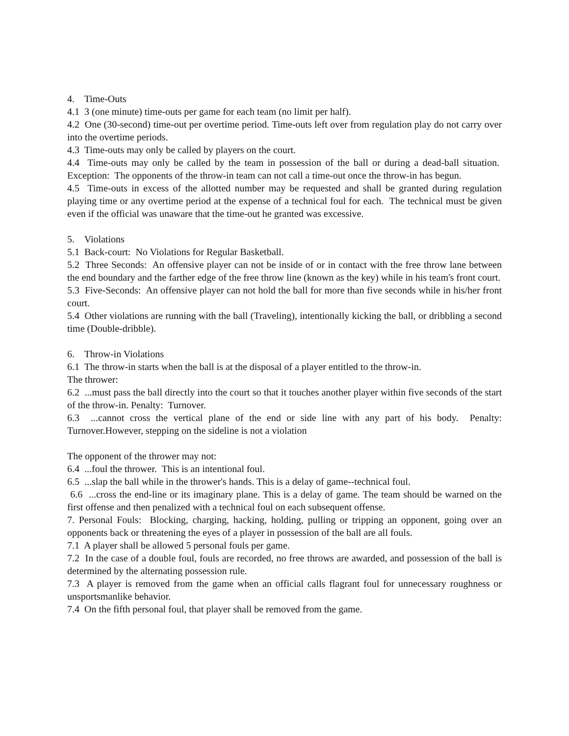4. Time-Outs
4.1 3 (one minute) time-outs per game for each team (no limit per half).
4.2 One (30-second) time-out per overtime period. Time-outs left over from regulation play do not carry over into the overtime periods.
4.3 Time-outs may only be called by players on the court.
4.4 Time-outs may only be called by the team in possession of the ball or during a dead-ball situation. Exception: The opponents of the throw-in team can not call a time-out once the throw-in has begun.
4.5 Time-outs in excess of the allotted number may be requested and shall be granted during regulation playing time or any overtime period at the expense of a technical foul for each. The technical must be given even if the official was unaware that the time-out he granted was excessive.
5. Violations
5.1 Back-court: No Violations for Regular Basketball.
5.2 Three Seconds: An offensive player can not be inside of or in contact with the free throw lane between the end boundary and the farther edge of the free throw line (known as the key) while in his team's front court.
5.3 Five-Seconds: An offensive player can not hold the ball for more than five seconds while in his/her front court.
5.4 Other violations are running with the ball (Traveling), intentionally kicking the ball, or dribbling a second time (Double-dribble).
6. Throw-in Violations
6.1 The throw-in starts when the ball is at the disposal of a player entitled to the throw-in.
The thrower:
6.2 ...must pass the ball directly into the court so that it touches another player within five seconds of the start of the throw-in. Penalty: Turnover.
6.3 ...cannot cross the vertical plane of the end or side line with any part of his body. Penalty: Turnover.However, stepping on the sideline is not a violation
The opponent of the thrower may not:
6.4 ...foul the thrower. This is an intentional foul.
6.5 ...slap the ball while in the thrower's hands. This is a delay of game--technical foul.
6.6 ...cross the end-line or its imaginary plane. This is a delay of game. The team should be warned on the first offense and then penalized with a technical foul on each subsequent offense.
7. Personal Fouls: Blocking, charging, hacking, holding, pulling or tripping an opponent, going over an opponents back or threatening the eyes of a player in possession of the ball are all fouls.
7.1 A player shall be allowed 5 personal fouls per game.
7.2 In the case of a double foul, fouls are recorded, no free throws are awarded, and possession of the ball is determined by the alternating possession rule.
7.3 A player is removed from the game when an official calls flagrant foul for unnecessary roughness or unsportsmanlike behavior.
7.4 On the fifth personal foul, that player shall be removed from the game.